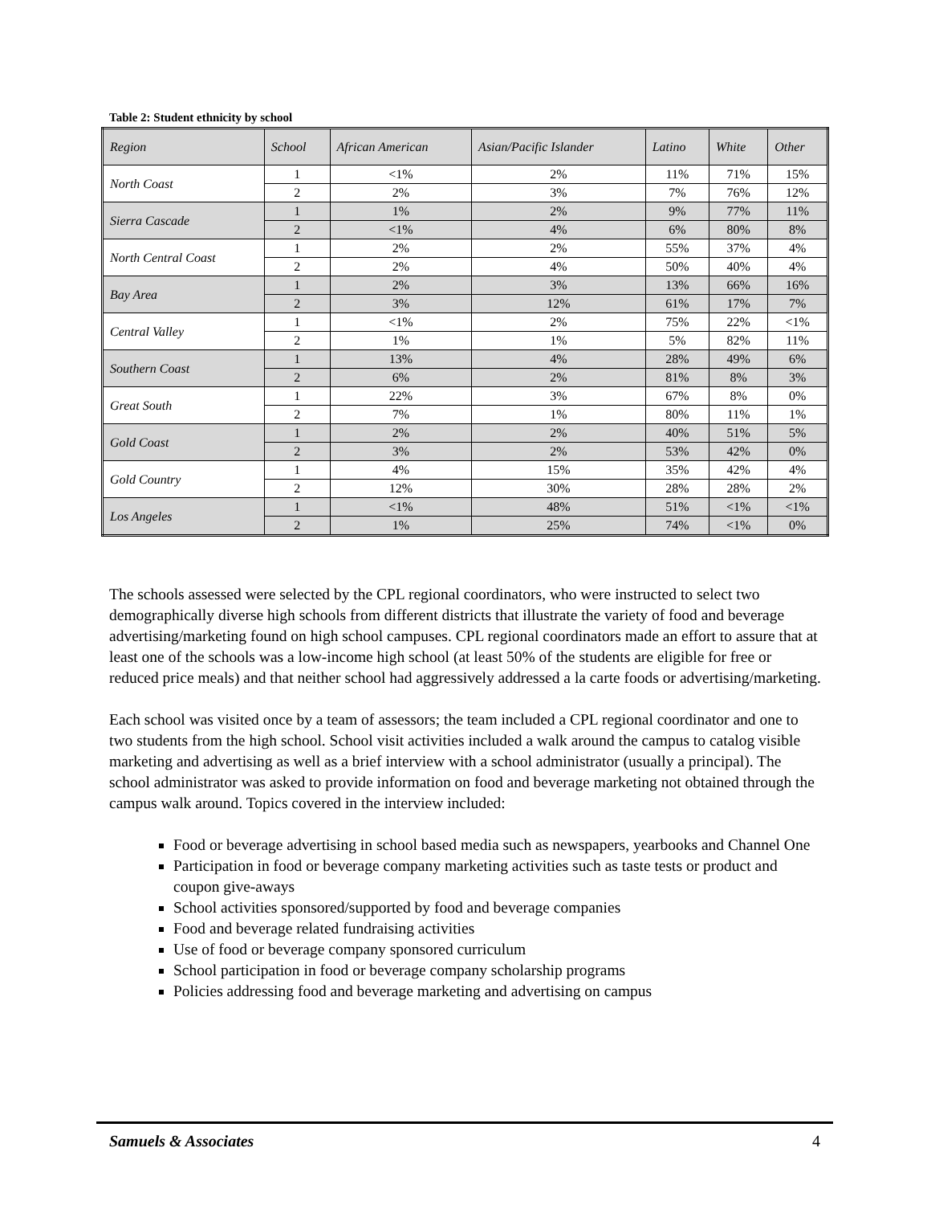Table 2: Student ethnicity by school
| Region | School | African American | Asian/Pacific Islander | Latino | White | Other |
| --- | --- | --- | --- | --- | --- | --- |
| North Coast | 1 | <1% | 2% | 11% | 71% | 15% |
| | 2 | 2% | 3% | 7% | 76% | 12% |
| Sierra Cascade | 1 | 1% | 2% | 9% | 77% | 11% |
| | 2 | <1% | 4% | 6% | 80% | 8% |
| North Central Coast | 1 | 2% | 2% | 55% | 37% | 4% |
| | 2 | 2% | 4% | 50% | 40% | 4% |
| Bay Area | 1 | 2% | 3% | 13% | 66% | 16% |
| | 2 | 3% | 12% | 61% | 17% | 7% |
| Central Valley | 1 | <1% | 2% | 75% | 22% | <1% |
| | 2 | 1% | 1% | 5% | 82% | 11% |
| Southern Coast | 1 | 13% | 4% | 28% | 49% | 6% |
| | 2 | 6% | 2% | 81% | 8% | 3% |
| Great South | 1 | 22% | 3% | 67% | 8% | 0% |
| | 2 | 7% | 1% | 80% | 11% | 1% |
| Gold Coast | 1 | 2% | 2% | 40% | 51% | 5% |
| | 2 | 3% | 2% | 53% | 42% | 0% |
| Gold Country | 1 | 4% | 15% | 35% | 42% | 4% |
| | 2 | 12% | 30% | 28% | 28% | 2% |
| Los Angeles | 1 | <1% | 48% | 51% | <1% | <1% |
| | 2 | 1% | 25% | 74% | <1% | 0% |
The schools assessed were selected by the CPL regional coordinators, who were instructed to select two demographically diverse high schools from different districts that illustrate the variety of food and beverage advertising/marketing found on high school campuses. CPL regional coordinators made an effort to assure that at least one of the schools was a low-income high school (at least 50% of the students are eligible for free or reduced price meals) and that neither school had aggressively addressed a la carte foods or advertising/marketing.
Each school was visited once by a team of assessors; the team included a CPL regional coordinator and one to two students from the high school. School visit activities included a walk around the campus to catalog visible marketing and advertising as well as a brief interview with a school administrator (usually a principal). The school administrator was asked to provide information on food and beverage marketing not obtained through the campus walk around. Topics covered in the interview included:
Food or beverage advertising in school based media such as newspapers, yearbooks and Channel One
Participation in food or beverage company marketing activities such as taste tests or product and coupon give-aways
School activities sponsored/supported by food and beverage companies
Food and beverage related fundraising activities
Use of food or beverage company sponsored curriculum
School participation in food or beverage company scholarship programs
Policies addressing food and beverage marketing and advertising on campus
Samuels & Associates 4